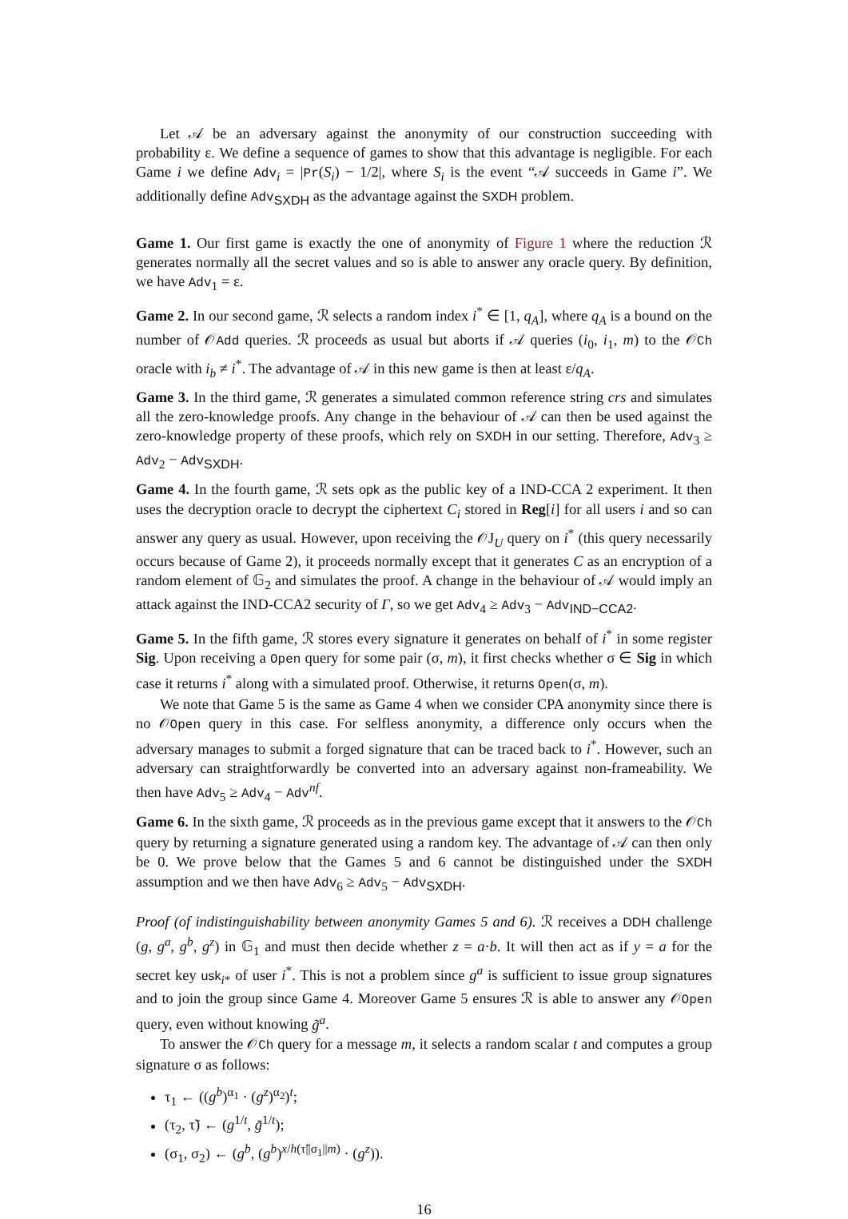Let 𝒜 be an adversary against the anonymity of our construction succeeding with probability ε. We define a sequence of games to show that this advantage is negligible. For each Game i we define Adv<sub>i</sub> = |Pr(S<sub>i</sub>) − 1/2|, where S<sub>i</sub> is the event “𝒜 succeeds in Game i”. We additionally define Adv<sub>SXDH</sub> as the advantage against the SXDH problem.
Game 1. Our first game is exactly the one of anonymity of Figure 1 where the reduction ℛ generates normally all the secret values and so is able to answer any oracle query. By definition, we have Adv<sub>1</sub> = ε.
Game 2. In our second game, ℛ selects a random index i<sup>*</sup> ∈ [1, q<sub>A</sub>], where q<sub>A</sub> is a bound on the number of 𝒪Add queries. ℛ proceeds as usual but aborts if 𝒜 queries (i<sub>0</sub>, i<sub>1</sub>, m) to the 𝒪Ch oracle with i<sub>b</sub> ≠ i<sup>*</sup>. The advantage of 𝒜 in this new game is then at least ε/q<sub>A</sub>.
Game 3. In the third game, ℛ generates a simulated common reference string crs and simulates all the zero-knowledge proofs. Any change in the behaviour of 𝒜 can then be used against the zero-knowledge property of these proofs, which rely on SXDH in our setting. Therefore, Adv<sub>3</sub> ≥ Adv<sub>2</sub> − Adv<sub>SXDH</sub>.
Game 4. In the fourth game, ℛ sets opk as the public key of a IND-CCA 2 experiment. It then uses the decryption oracle to decrypt the ciphertext C<sub>i</sub> stored in Reg[i] for all users i and so can answer any query as usual. However, upon receiving the 𝒪J<sub>U</sub> query on i<sup>*</sup> (this query necessarily occurs because of Game 2), it proceeds normally except that it generates C as an encryption of a random element of 𝔾<sub>2</sub> and simulates the proof. A change in the behaviour of 𝒜 would imply an attack against the IND-CCA2 security of Γ, so we get Adv<sub>4</sub> ≥ Adv<sub>3</sub> − Adv<sub>IND−CCA2</sub>.
Game 5. In the fifth game, ℛ stores every signature it generates on behalf of i<sup>*</sup> in some register Sig. Upon receiving a Open query for some pair (σ, m), it first checks whether σ ∈ Sig in which case it returns i<sup>*</sup> along with a simulated proof. Otherwise, it returns Open(σ, m).
We note that Game 5 is the same as Game 4 when we consider CPA anonymity since there is no 𝒪Open query in this case. For selfless anonymity, a difference only occurs when the adversary manages to submit a forged signature that can be traced back to i<sup>*</sup>. However, such an adversary can straightforwardly be converted into an adversary against non-frameability. We then have Adv<sub>5</sub> ≥ Adv<sub>4</sub> − Adv<sup>nf</sup>.
Game 6. In the sixth game, ℛ proceeds as in the previous game except that it answers to the 𝒪Ch query by returning a signature generated using a random key. The advantage of 𝒜 can then only be 0. We prove below that the Games 5 and 6 cannot be distinguished under the SXDH assumption and we then have Adv<sub>6</sub> ≥ Adv<sub>5</sub> − Adv<sub>SXDH</sub>.
Proof (of indistinguishability between anonymity Games 5 and 6). ℛ receives a DDH challenge (g, g<sup>a</sup>, g<sup>b</sup>, g<sup>z</sup>) in 𝔾<sub>1</sub> and must then decide whether z = a·b. It will then act as if y = a for the secret key usk<sub>i*</sub> of user i<sup>*</sup>. This is not a problem since g<sup>a</sup> is sufficient to issue group signatures and to join the group since Game 4. Moreover Game 5 ensures ℛ is able to answer any 𝒪Open query, even without knowing g̃<sup>a</sup>.
To answer the 𝒪Ch query for a message m, it selects a random scalar t and computes a group signature σ as follows:
τ<sub>1</sub> ← ((g<sup>b</sup>)<sup>α<sub>1</sub></sup> · (g<sup>z</sup>)<sup>α<sub>2</sub></sup>)<sup>t</sup>;
(τ<sub>2</sub>, τ̃) ← (g<sup>1/t</sup>, g̃<sup>1/t</sup>);
(σ<sub>1</sub>, σ<sub>2</sub>) ← (g<sup>b</sup>, (g<sup>b</sup>)<sup>x/h(τ̃||σ<sub>1</sub>||m)</sup> · (g<sup>z</sup>)).
16